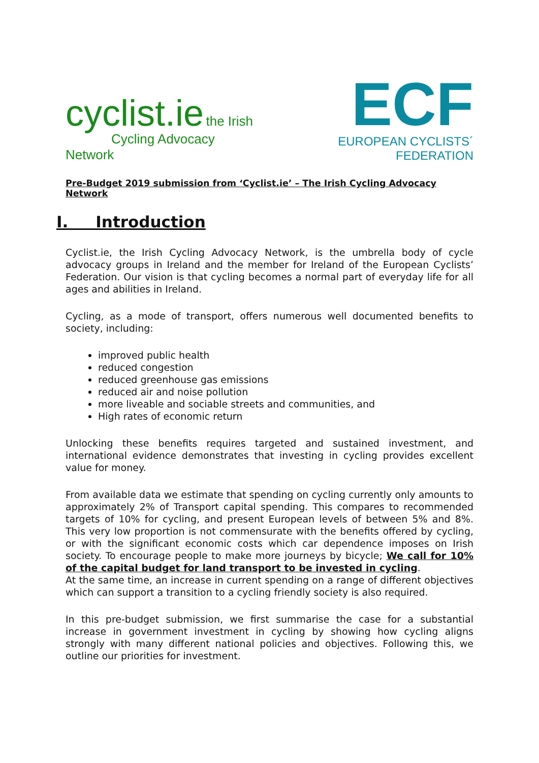cyclist.ie the Irish
Cycling Advocacy Network
ECF
EUROPEAN CYCLISTS´ FEDERATION
Pre-Budget 2019 submission from ‘Cyclist.ie’ – The Irish Cycling Advocacy Network
I. Introduction
Cyclist.ie, the Irish Cycling Advocacy Network, is the umbrella body of cycle advocacy groups in Ireland and the member for Ireland of the European Cyclists’ Federation. Our vision is that cycling becomes a normal part of everyday life for all ages and abilities in Ireland.
Cycling, as a mode of transport, offers numerous well documented benefits to society, including:
improved public health
reduced congestion
reduced greenhouse gas emissions
reduced air and noise pollution
more liveable and sociable streets and communities, and
High rates of economic return
Unlocking these benefits requires targeted and sustained investment, and international evidence demonstrates that investing in cycling provides excellent value for money.
From available data we estimate that spending on cycling currently only amounts to approximately 2% of Transport capital spending. This compares to recommended targets of 10% for cycling, and present European levels of between 5% and 8%. This very low proportion is not commensurate with the benefits offered by cycling, or with the significant economic costs which car dependence imposes on Irish society. To encourage people to make more journeys by bicycle; We call for 10% of the capital budget for land transport to be invested in cycling.
At the same time, an increase in current spending on a range of different objectives which can support a transition to a cycling friendly society is also required.
In this pre-budget submission, we first summarise the case for a substantial increase in government investment in cycling by showing how cycling aligns strongly with many different national policies and objectives. Following this, we outline our priorities for investment.